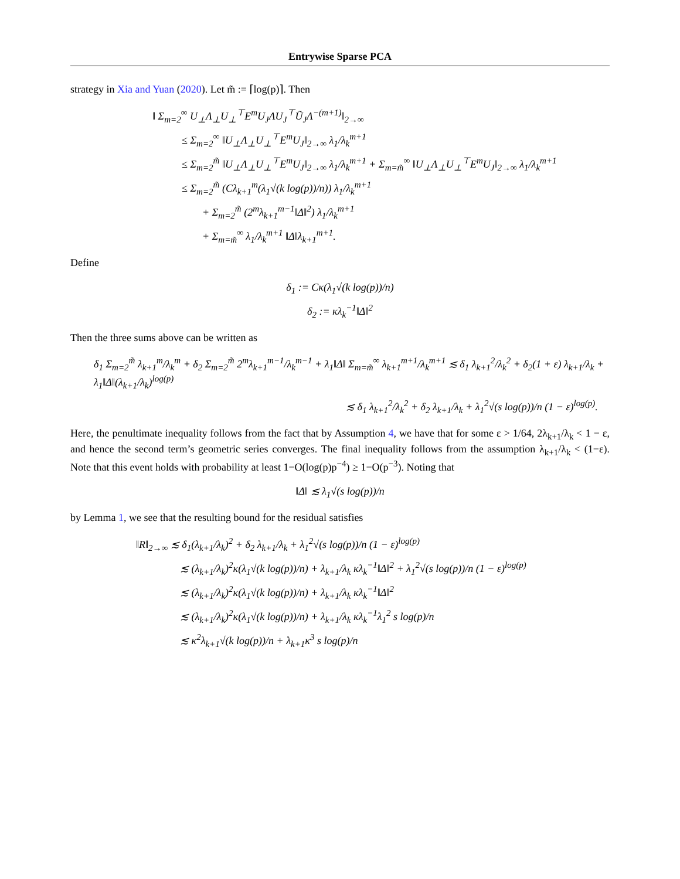Entrywise Sparse PCA
strategy in Xia and Yuan (2020). Let m̃ := ⌈log(p)⌉. Then
‖ Σ<sub>m=2</sub><sup>∞</sup> U<sub>⊥</sub>Λ<sub>⊥</sub>U<sub>⊥</sub><sup>⊤</sup>E<sup>m</sup>U<sub>J</sub>ΛU<sub>J</sub><sup>⊤</sup>Ũ<sub>J</sub>Λ<sup>−(m+1)</sup>‖<sub>2→∞</sub>
≤ Σ<sub>m=2</sub><sup>∞</sup> ‖U<sub>⊥</sub>Λ<sub>⊥</sub>U<sub>⊥</sub><sup>⊤</sup>E<sup>m</sup>U<sub>J</sub>‖<sub>2→∞</sub> λ<sub>1</sub>/λ<sub>k</sub><sup>m+1</sup>
≤ Σ<sub>m=2</sub><sup>m̃</sup> ‖U<sub>⊥</sub>Λ<sub>⊥</sub>U<sub>⊥</sub><sup>⊤</sup>E<sup>m</sup>U<sub>J</sub>‖<sub>2→∞</sub> λ<sub>1</sub>/λ<sub>k</sub><sup>m+1</sup> + Σ<sub>m=m̃</sub><sup>∞</sup> ‖U<sub>⊥</sub>Λ<sub>⊥</sub>U<sub>⊥</sub><sup>⊤</sup>E<sup>m</sup>U<sub>J</sub>‖<sub>2→∞</sub> λ<sub>1</sub>/λ<sub>k</sub><sup>m+1</sup>
≤ Σ<sub>m=2</sub><sup>m̃</sup> (Cλ<sub>k+1</sub><sup>m</sup>(λ<sub>1</sub>√(k log(p))/n)) λ<sub>1</sub>/λ<sub>k</sub><sup>m+1</sup>
+ Σ<sub>m=2</sub><sup>m̃</sup> (2<sup>m</sup>λ<sub>k+1</sub><sup>m−1</sup>‖Δ‖<sup>2</sup>) λ<sub>1</sub>/λ<sub>k</sub><sup>m+1</sup>
+ Σ<sub>m=m̃</sub><sup>∞</sup> λ<sub>1</sub>/λ<sub>k</sub><sup>m+1</sup> ‖Δ‖λ<sub>k+1</sub><sup>m+1</sup>.
Define
δ<sub>1</sub> := Cκ(λ<sub>1</sub>√(k log(p))/n)
δ<sub>2</sub> := κλ<sub>k</sub><sup>−1</sup>‖Δ‖<sup>2</sup>
Then the three sums above can be written as
δ<sub>1</sub> Σ<sub>m=2</sub><sup>m̃</sup> λ<sub>k+1</sub><sup>m</sup>/λ<sub>k</sub><sup>m</sup> + δ<sub>2</sub> Σ<sub>m=2</sub><sup>m̃</sup> 2<sup>m</sup>λ<sub>k+1</sub><sup>m−1</sup>/λ<sub>k</sub><sup>m−1</sup> + λ<sub>1</sub>‖Δ‖ Σ<sub>m=m̃</sub><sup>∞</sup> λ<sub>k+1</sub><sup>m+1</sup>/λ<sub>k</sub><sup>m+1</sup> ≲ δ<sub>1</sub> λ<sub>k+1</sub><sup>2</sup>/λ<sub>k</sub><sup>2</sup> + δ<sub>2</sub>(1 + ε) λ<sub>k+1</sub>/λ<sub>k</sub> + λ<sub>1</sub>‖Δ‖(λ<sub>k+1</sub>/λ<sub>k</sub>)<sup>log(p)</sup>
≲ δ<sub>1</sub> λ<sub>k+1</sub><sup>2</sup>/λ<sub>k</sub><sup>2</sup> + δ<sub>2</sub> λ<sub>k+1</sub>/λ<sub>k</sub> + λ<sub>1</sub><sup>2</sup>√(s log(p))/n (1 − ε)<sup>log(p)</sup>.
Here, the penultimate inequality follows from the fact that by Assumption 4, we have that for some ε > 1/64, 2λ<sub>k+1</sub>/λ<sub>k</sub> < 1 − ε, and hence the second term’s geometric series converges. The final inequality follows from the assumption λ<sub>k+1</sub>/λ<sub>k</sub> < (1−ε). Note that this event holds with probability at least 1−O(log(p)p<sup>−4</sup>) ≥ 1−O(p<sup>−3</sup>). Noting that
‖Δ‖ ≲ λ<sub>1</sub>√(s log(p))/n
by Lemma 1, we see that the resulting bound for the residual satisfies
‖R‖<sub>2→∞</sub> ≲ δ<sub>1</sub>(λ<sub>k+1</sub>/λ<sub>k</sub>)<sup>2</sup> + δ<sub>2</sub> λ<sub>k+1</sub>/λ<sub>k</sub> + λ<sub>1</sub><sup>2</sup>√(s log(p))/n (1 − ε)<sup>log(p)</sup>
≲ (λ<sub>k+1</sub>/λ<sub>k</sub>)<sup>2</sup>κ(λ<sub>1</sub>√(k log(p))/n) + λ<sub>k+1</sub>/λ<sub>k</sub> κλ<sub>k</sub><sup>−1</sup>‖Δ‖<sup>2</sup> + λ<sub>1</sub><sup>2</sup>√(s log(p))/n (1 − ε)<sup>log(p)</sup>
≲ (λ<sub>k+1</sub>/λ<sub>k</sub>)<sup>2</sup>κ(λ<sub>1</sub>√(k log(p))/n) + λ<sub>k+1</sub>/λ<sub>k</sub> κλ<sub>k</sub><sup>−1</sup>‖Δ‖<sup>2</sup>
≲ (λ<sub>k+1</sub>/λ<sub>k</sub>)<sup>2</sup>κ(λ<sub>1</sub>√(k log(p))/n) + λ<sub>k+1</sub>/λ<sub>k</sub> κλ<sub>k</sub><sup>−1</sup>λ<sub>1</sub><sup>2</sup> s log(p)/n
≲ κ<sup>2</sup>λ<sub>k+1</sub>√(k log(p))/n + λ<sub>k+1</sub>κ<sup>3</sup> s log(p)/n